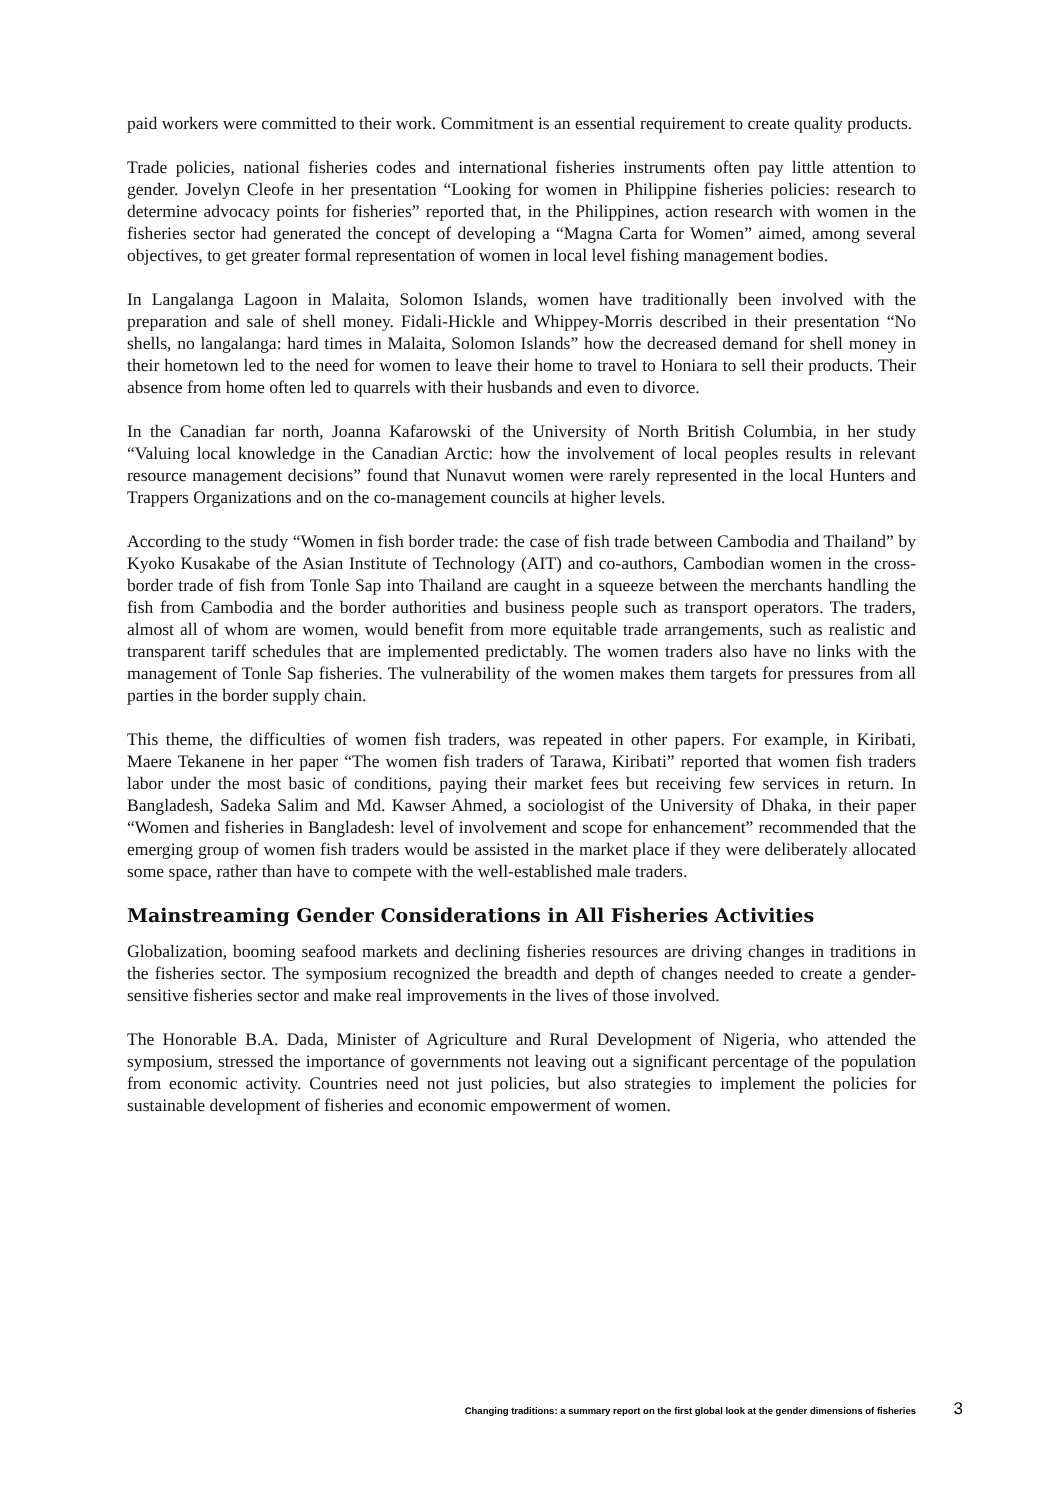paid workers were committed to their work. Commitment is an essential requirement to create quality products.
Trade policies, national fisheries codes and international fisheries instruments often pay little attention to gender. Jovelyn Cleofe in her presentation “Looking for women in Philippine fisheries policies: research to determine advocacy points for fisheries” reported that, in the Philippines, action research with women in the fisheries sector had generated the concept of developing a “Magna Carta for Women” aimed, among several objectives, to get greater formal representation of women in local level fishing management bodies.
In Langalanga Lagoon in Malaita, Solomon Islands, women have traditionally been involved with the preparation and sale of shell money. Fidali-Hickle and Whippey-Morris described in their presentation “No shells, no langalanga: hard times in Malaita, Solomon Islands” how the decreased demand for shell money in their hometown led to the need for women to leave their home to travel to Honiara to sell their products. Their absence from home often led to quarrels with their husbands and even to divorce.
In the Canadian far north, Joanna Kafarowski of the University of North British Columbia, in her study “Valuing local knowledge in the Canadian Arctic: how the involvement of local peoples results in relevant resource management decisions” found that Nunavut women were rarely represented in the local Hunters and Trappers Organizations and on the co-management councils at higher levels.
According to the study “Women in fish border trade: the case of fish trade between Cambodia and Thailand” by Kyoko Kusakabe of the Asian Institute of Technology (AIT) and co-authors, Cambodian women in the cross-border trade of fish from Tonle Sap into Thailand are caught in a squeeze between the merchants handling the fish from Cambodia and the border authorities and business people such as transport operators. The traders, almost all of whom are women, would benefit from more equitable trade arrangements, such as realistic and transparent tariff schedules that are implemented predictably. The women traders also have no links with the management of Tonle Sap fisheries. The vulnerability of the women makes them targets for pressures from all parties in the border supply chain.
This theme, the difficulties of women fish traders, was repeated in other papers. For example, in Kiribati, Maere Tekanene in her paper “The women fish traders of Tarawa, Kiribati” reported that women fish traders labor under the most basic of conditions, paying their market fees but receiving few services in return. In Bangladesh, Sadeka Salim and Md. Kawser Ahmed, a sociologist of the University of Dhaka, in their paper “Women and fisheries in Bangladesh: level of involvement and scope for enhancement” recommended that the emerging group of women fish traders would be assisted in the market place if they were deliberately allocated some space, rather than have to compete with the well-established male traders.
Mainstreaming Gender Considerations in All Fisheries Activities
Globalization, booming seafood markets and declining fisheries resources are driving changes in traditions in the fisheries sector. The symposium recognized the breadth and depth of changes needed to create a gender-sensitive fisheries sector and make real improvements in the lives of those involved.
The Honorable B.A. Dada, Minister of Agriculture and Rural Development of Nigeria, who attended the symposium, stressed the importance of governments not leaving out a significant percentage of the population from economic activity. Countries need not just policies, but also strategies to implement the policies for sustainable development of fisheries and economic empowerment of women.
Changing traditions: a summary report on the first global look at the gender dimensions of fisheries 3